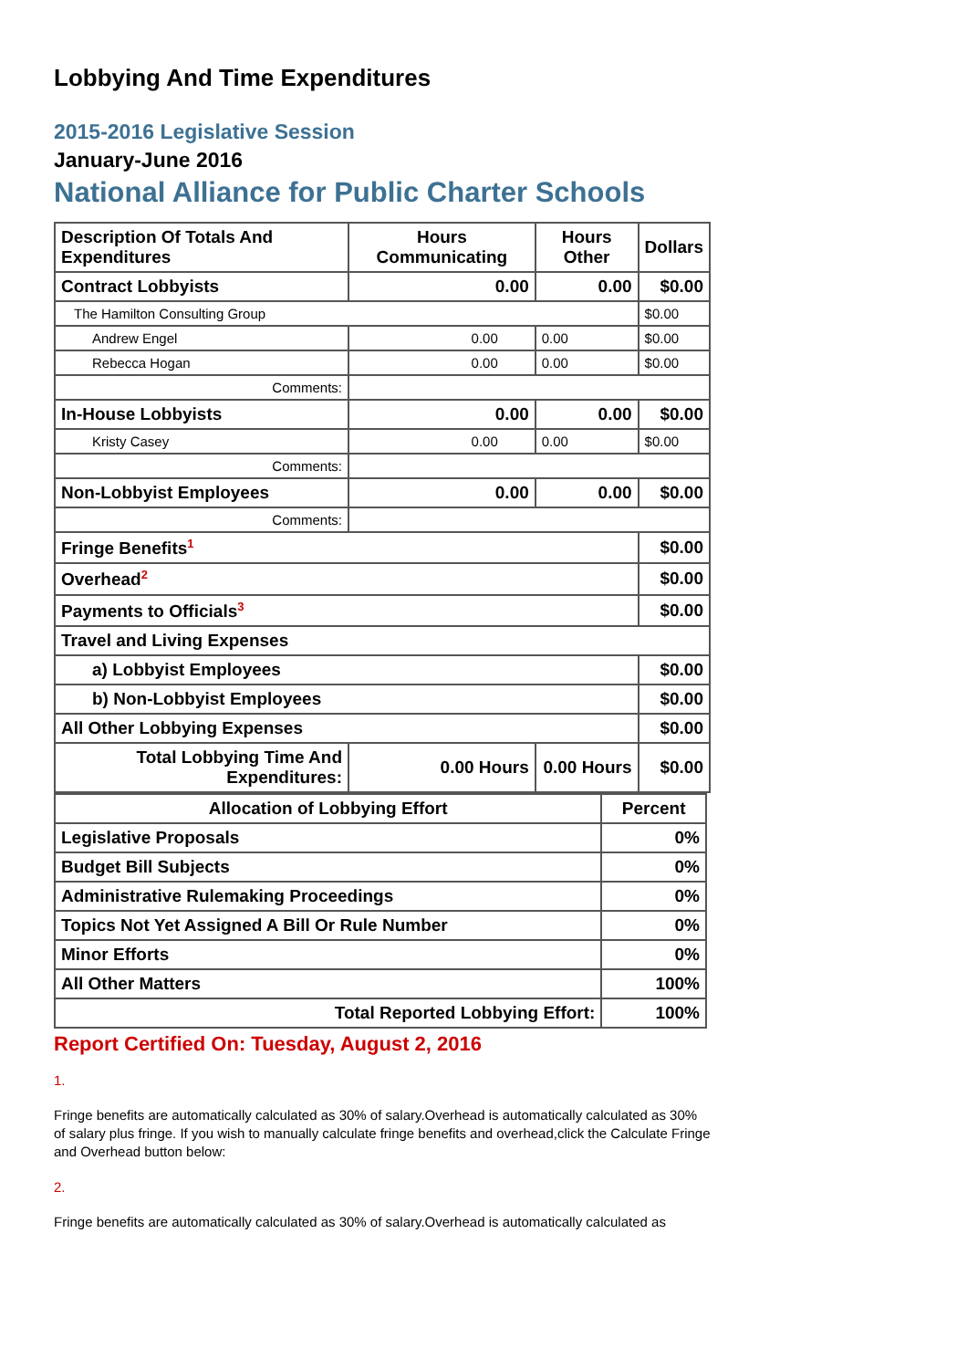Lobbying And Time Expenditures
2015-2016 Legislative Session
January-June 2016
National Alliance for Public Charter Schools
| Description Of Totals And Expenditures | Hours Communicating | Hours Other | Dollars |
| --- | --- | --- | --- |
| Contract Lobbyists | 0.00 | 0.00 | $0.00 |
| The Hamilton Consulting Group | | | $0.00 |
| Andrew Engel | 0.00 | 0.00 | $0.00 |
| Rebecca Hogan | 0.00 | 0.00 | $0.00 |
| Comments: | | | |
| In-House Lobbyists | 0.00 | 0.00 | $0.00 |
| Kristy Casey | 0.00 | 0.00 | $0.00 |
| Comments: | | | |
| Non-Lobbyist Employees | 0.00 | 0.00 | $0.00 |
| Comments: | | | |
| Fringe Benefits<sup>1</sup> | | | $0.00 |
| Overhead<sup>2</sup> | | | $0.00 |
| Payments to Officials<sup>3</sup> | | | $0.00 |
| Travel and Living Expenses | | | |
| a) Lobbyist Employees | | | $0.00 |
| b) Non-Lobbyist Employees | | | $0.00 |
| All Other Lobbying Expenses | | | $0.00 |
| Total Lobbying Time And Expenditures: | 0.00 Hours | 0.00 Hours | $0.00 |
| Allocation of Lobbying Effort | Percent |
| --- | --- |
| Legislative Proposals | 0% |
| Budget Bill Subjects | 0% |
| Administrative Rulemaking Proceedings | 0% |
| Topics Not Yet Assigned A Bill Or Rule Number | 0% |
| Minor Efforts | 0% |
| All Other Matters | 100% |
| Total Reported Lobbying Effort: | 100% |
Report Certified On: Tuesday, August 2, 2016
1.
Fringe benefits are automatically calculated as 30% of salary.Overhead is automatically calculated as 30% of salary plus fringe. If you wish to manually calculate fringe benefits and overhead,click the Calculate Fringe and Overhead button below:
2.
Fringe benefits are automatically calculated as 30% of salary.Overhead is automatically calculated as